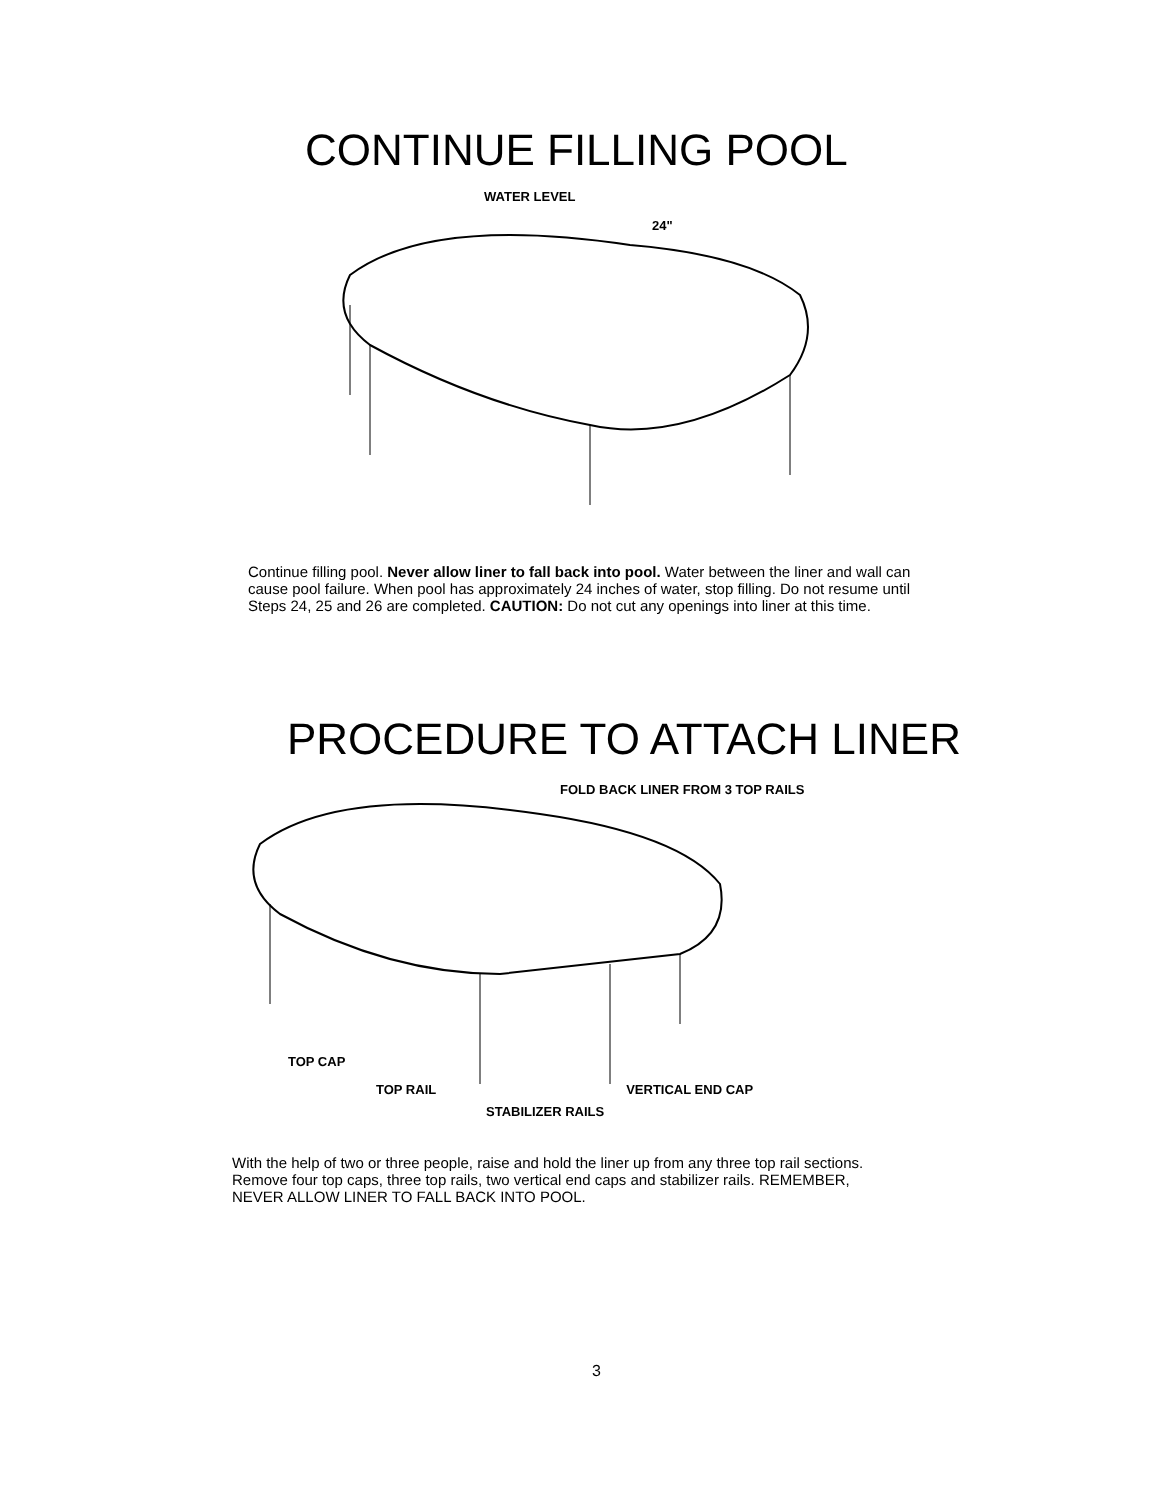CONTINUE FILLING POOL
WATER LEVEL
24"
Continue filling pool. Never allow liner to fall back into pool. Water between the liner and wall can cause pool failure. When pool has approximately 24 inches of water, stop filling. Do not resume until Steps 24, 25 and 26 are completed. CAUTION: Do not cut any openings into liner at this time.
PROCEDURE TO ATTACH LINER
FOLD BACK LINER FROM 3 TOP RAILS
TOP CAP
TOP RAIL VERTICAL END CAP
STABILIZER RAILS
With the help of two or three people, raise and hold the liner up from any three top rail sections. Remove four top caps, three top rails, two vertical end caps and stabilizer rails. REMEMBER, NEVER ALLOW LINER TO FALL BACK INTO POOL.
3